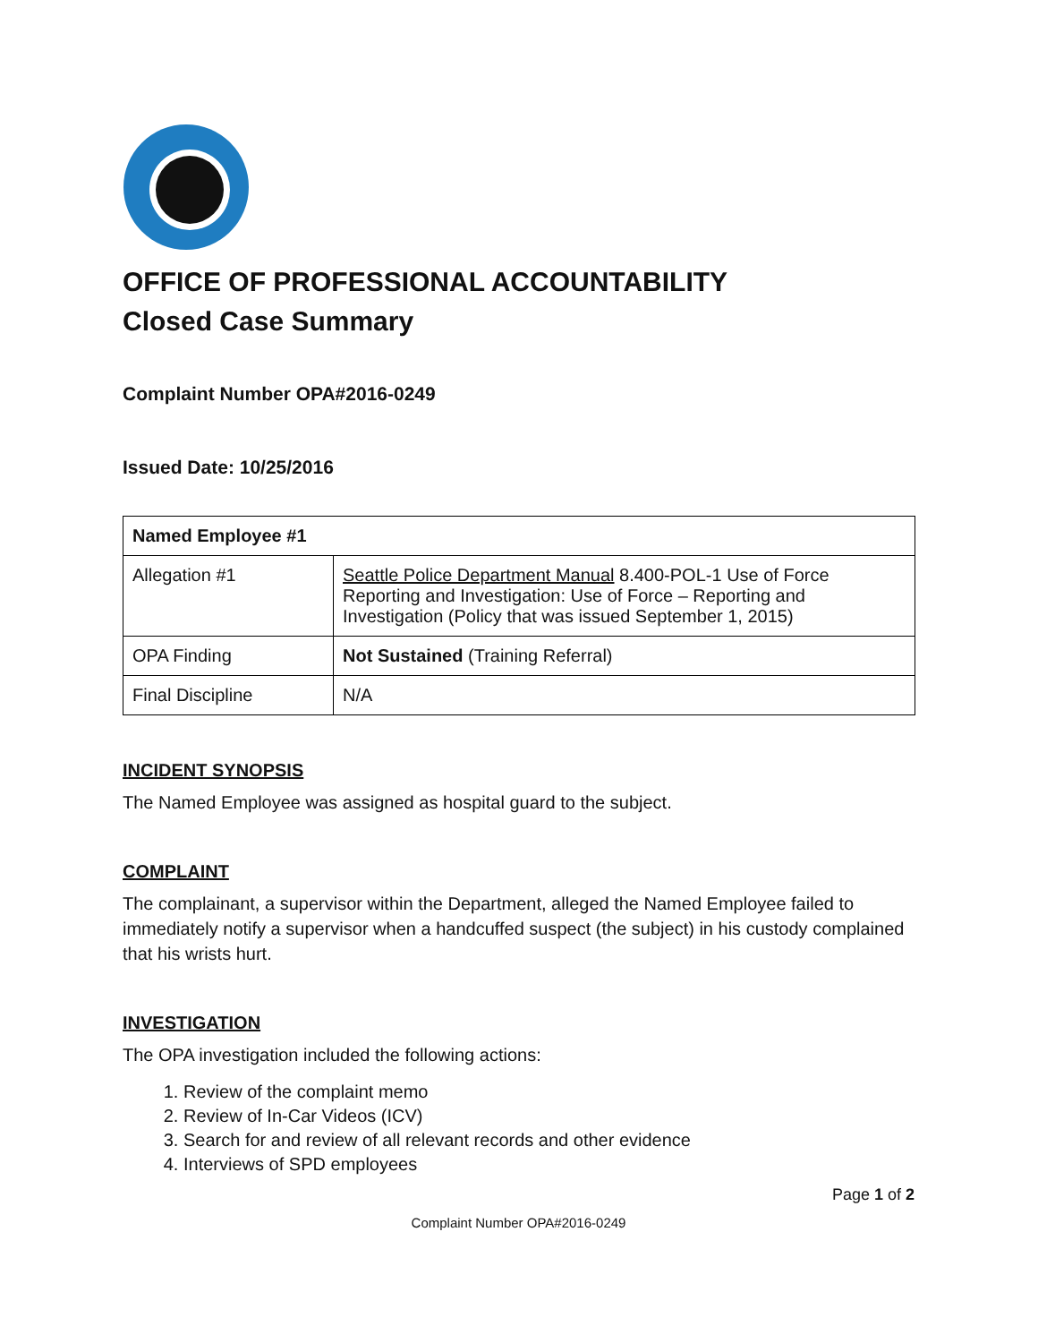OFFICE OF PROFESSIONAL ACCOUNTABILITY
Closed Case Summary
Complaint Number OPA#2016-0249
Issued Date: 10/25/2016
| Named Employee #1 | |
| --- | --- |
| Allegation #1 | Seattle Police Department Manual 8.400-POL-1 Use of Force Reporting and Investigation: Use of Force – Reporting and Investigation (Policy that was issued September 1, 2015) |
| OPA Finding | Not Sustained (Training Referral) |
| Final Discipline | N/A |
INCIDENT SYNOPSIS
The Named Employee was assigned as hospital guard to the subject.
COMPLAINT
The complainant, a supervisor within the Department, alleged the Named Employee failed to immediately notify a supervisor when a handcuffed suspect (the subject) in his custody complained that his wrists hurt.
INVESTIGATION
The OPA investigation included the following actions:
1. Review of the complaint memo
2. Review of In-Car Videos (ICV)
3. Search for and review of all relevant records and other evidence
4. Interviews of SPD employees
Page 1 of 2
Complaint Number OPA#2016-0249